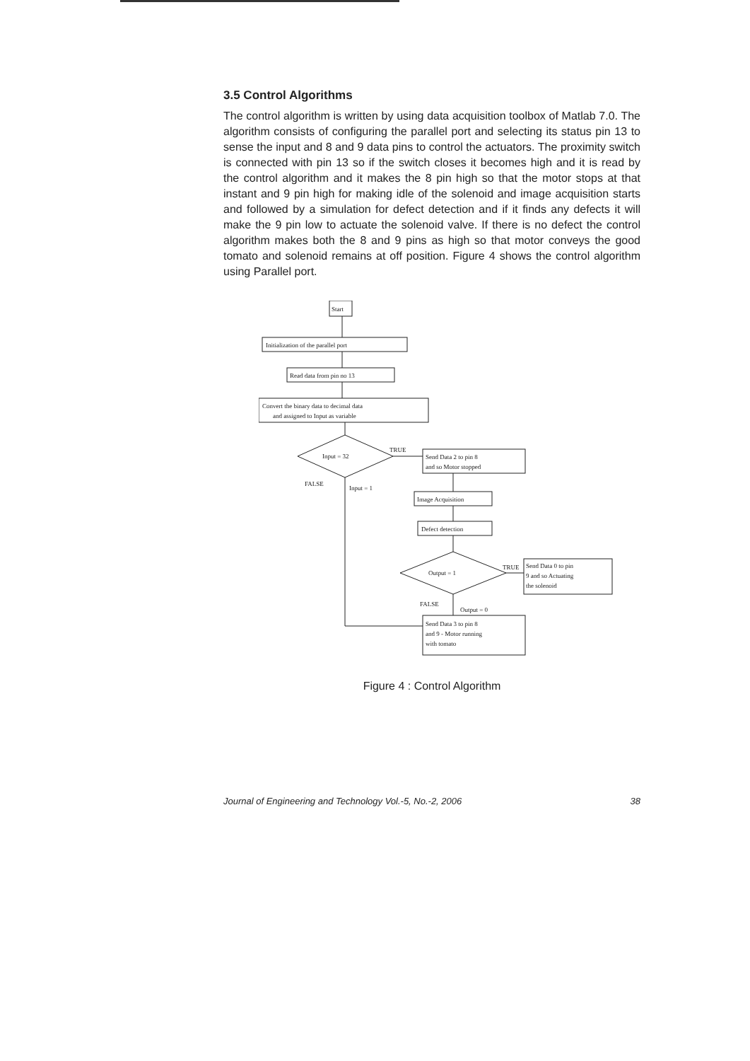3.5 Control Algorithms
The control algorithm is written by using data acquisition toolbox of Matlab 7.0. The algorithm consists of configuring the parallel port and selecting its status pin 13 to sense the input and 8 and 9 data pins to control the actuators. The proximity switch is connected with pin 13 so if the switch closes it becomes high and it is read by the control algorithm and it makes the 8 pin high so that the motor stops at that instant and 9 pin high for making idle of the solenoid and image acquisition starts and followed by a simulation for defect detection and if it finds any defects it will make the 9 pin low to actuate the solenoid valve. If there is no defect the control algorithm makes both the 8 and 9 pins as high so that motor conveys the good tomato and solenoid remains at off position. Figure 4 shows the control algorithm using Parallel port.
Start
Initialization of the parallel port
Read data from pin no 13
Convert the binary data to decimal data
and assigned to Input as variable
Input = 32
TRUE
Send Data 2 to pin 8
and so Motor stopped
FALSE
Input = 1
Image Acquisition
Defect detection
Output = 1
TRUE
Send Data 0 to pin
9 and so Actuating
the solenoid
FALSE
Output = 0
Send Data 3 to pin 8
and 9 - Motor running
with tomato
Figure 4 : Control Algorithm
Journal of Engineering and Technology Vol.-5, No.-2, 2006 38